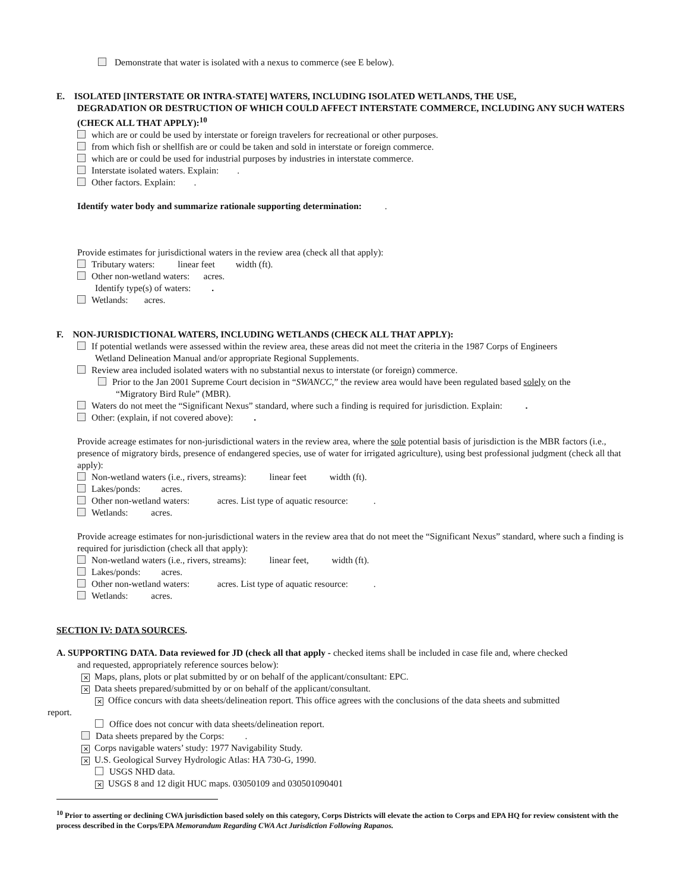Demonstrate that water is isolated with a nexus to commerce (see E below).
E. ISOLATED [INTERSTATE OR INTRA-STATE] WATERS, INCLUDING ISOLATED WETLANDS, THE USE,
DEGRADATION OR DESTRUCTION OF WHICH COULD AFFECT INTERSTATE COMMERCE, INCLUDING ANY SUCH WATERS (CHECK ALL THAT APPLY):<sup>10</sup>
which are or could be used by interstate or foreign travelers for recreational or other purposes.
from which fish or shellfish are or could be taken and sold in interstate or foreign commerce.
which are or could be used for industrial purposes by industries in interstate commerce.
Interstate isolated waters. Explain: .
Other factors. Explain: .
Identify water body and summarize rationale supporting determination: .
Provide estimates for jurisdictional waters in the review area (check all that apply):
Tributary waters: linear feet width (ft).
Other non-wetland waters: acres.
Identify type(s) of waters: .
Wetlands: acres.
F. NON-JURISDICTIONAL WATERS, INCLUDING WETLANDS (CHECK ALL THAT APPLY):
If potential wetlands were assessed within the review area, these areas did not meet the criteria in the 1987 Corps of Engineers
Wetland Delineation Manual and/or appropriate Regional Supplements.
Review area included isolated waters with no substantial nexus to interstate (or foreign) commerce.
Prior to the Jan 2001 Supreme Court decision in “SWANCC,” the review area would have been regulated based solely on the
“Migratory Bird Rule” (MBR).
Waters do not meet the “Significant Nexus” standard, where such a finding is required for jurisdiction. Explain: .
Other: (explain, if not covered above): .
Provide acreage estimates for non-jurisdictional waters in the review area, where the sole potential basis of jurisdiction is the MBR factors (i.e., presence of migratory birds, presence of endangered species, use of water for irrigated agriculture), using best professional judgment (check all that apply):
Non-wetland waters (i.e., rivers, streams): linear feet width (ft).
Lakes/ponds: acres.
Other non-wetland waters: acres. List type of aquatic resource: .
Wetlands: acres.
Provide acreage estimates for non-jurisdictional waters in the review area that do not meet the “Significant Nexus” standard, where such a finding is required for jurisdiction (check all that apply):
Non-wetland waters (i.e., rivers, streams): linear feet, width (ft).
Lakes/ponds: acres.
Other non-wetland waters: acres. List type of aquatic resource: .
Wetlands: acres.
SECTION IV: DATA SOURCES.
A. SUPPORTING DATA. Data reviewed for JD (check all that apply - checked items shall be included in case file and, where checked
and requested, appropriately reference sources below):
✕ Maps, plans, plots or plat submitted by or on behalf of the applicant/consultant: EPC.
✕ Data sheets prepared/submitted by or on behalf of the applicant/consultant.
✕ Office concurs with data sheets/delineation report. This office agrees with the conclusions of the data sheets and submitted
report.
Office does not concur with data sheets/delineation report.
Data sheets prepared by the Corps: .
✕ Corps navigable waters’ study: 1977 Navigability Study.
✕ U.S. Geological Survey Hydrologic Atlas: HA 730-G, 1990.
USGS NHD data.
✕ USGS 8 and 12 digit HUC maps. 03050109 and 030501090401
<sup>10</sup> Prior to asserting or declining CWA jurisdiction based solely on this category, Corps Districts will elevate the action to Corps and EPA HQ for review consistent with the process described in the Corps/EPA Memorandum Regarding CWA Act Jurisdiction Following Rapanos.